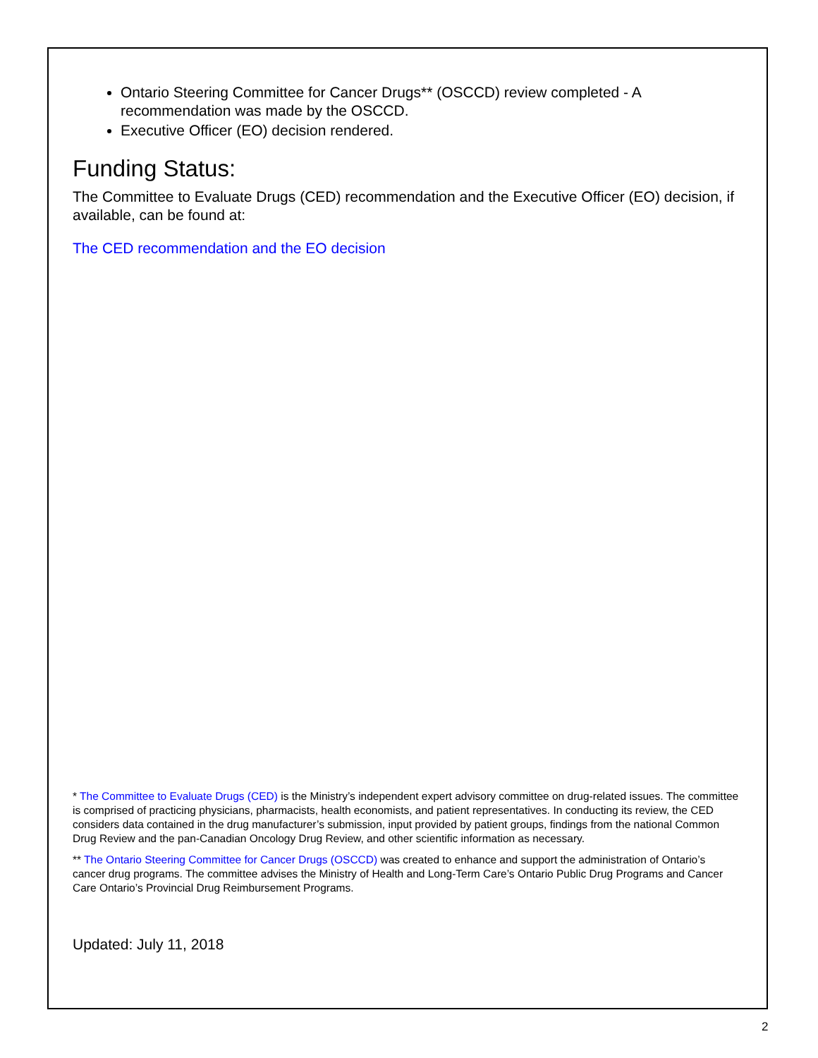Ontario Steering Committee for Cancer Drugs** (OSCCD) review completed - A recommendation was made by the OSCCD.
Executive Officer (EO) decision rendered.
Funding Status:
The Committee to Evaluate Drugs (CED) recommendation and the Executive Officer (EO) decision, if available, can be found at:
The CED recommendation and the EO decision
* The Committee to Evaluate Drugs (CED) is the Ministry’s independent expert advisory committee on drug-related issues. The committee is comprised of practicing physicians, pharmacists, health economists, and patient representatives. In conducting its review, the CED considers data contained in the drug manufacturer’s submission, input provided by patient groups, findings from the national Common Drug Review and the pan-Canadian Oncology Drug Review, and other scientific information as necessary.
** The Ontario Steering Committee for Cancer Drugs (OSCCD) was created to enhance and support the administration of Ontario’s cancer drug programs. The committee advises the Ministry of Health and Long-Term Care’s Ontario Public Drug Programs and Cancer Care Ontario’s Provincial Drug Reimbursement Programs.
Updated: July 11, 2018
2